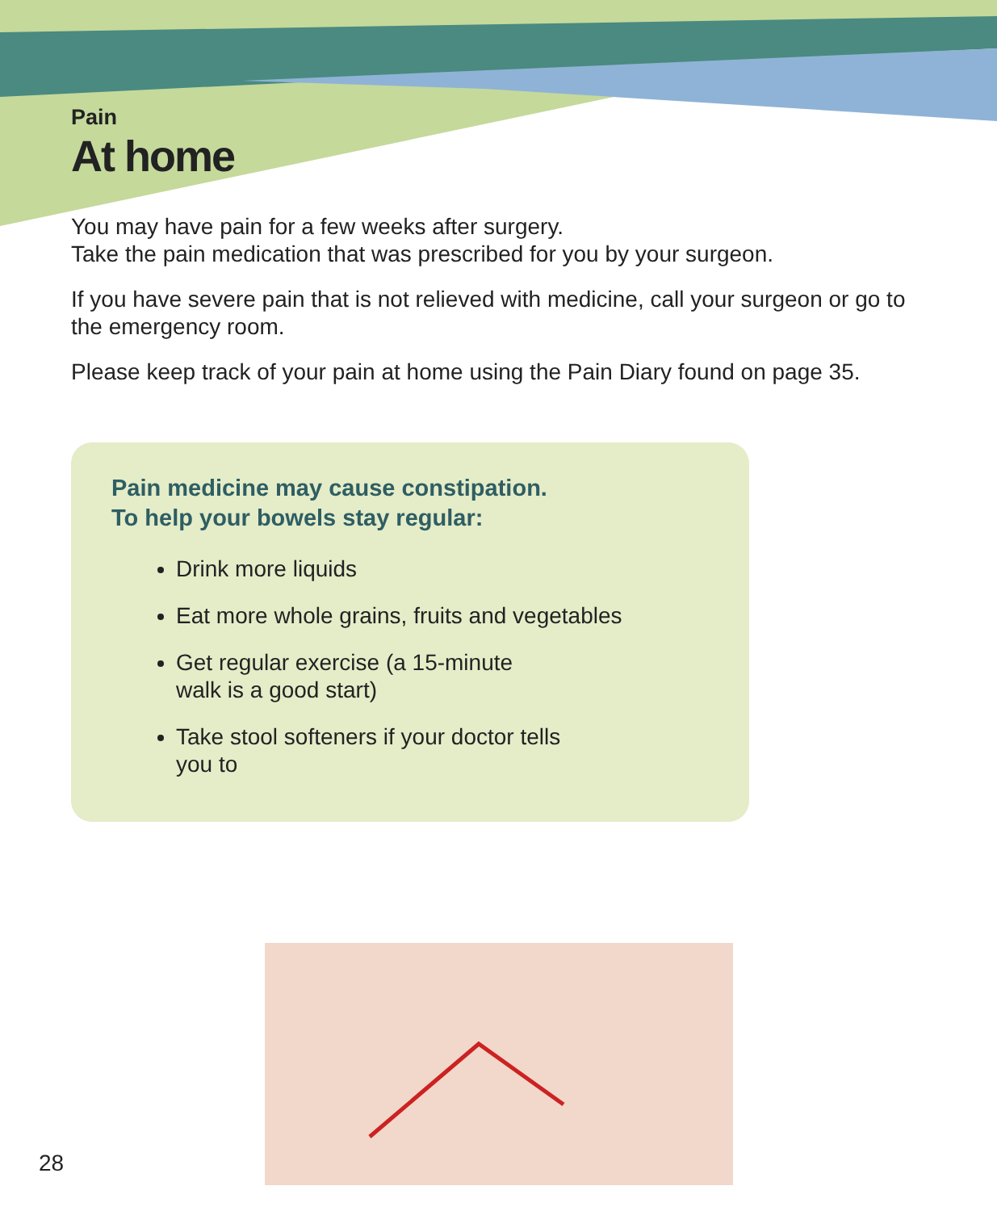Pain
At home
You may have pain for a few weeks after surgery.
Take the pain medication that was prescribed for you by your surgeon.
If you have severe pain that is not relieved with medicine, call your surgeon or go to the emergency room.
Please keep track of your pain at home using the Pain Diary found on page 35.
Pain medicine may cause constipation.
To help your bowels stay regular:
Drink more liquids
Eat more whole grains, fruits and vegetables
Get regular exercise (a 15-minute walk is a good start)
Take stool softeners if your doctor tells you to
28